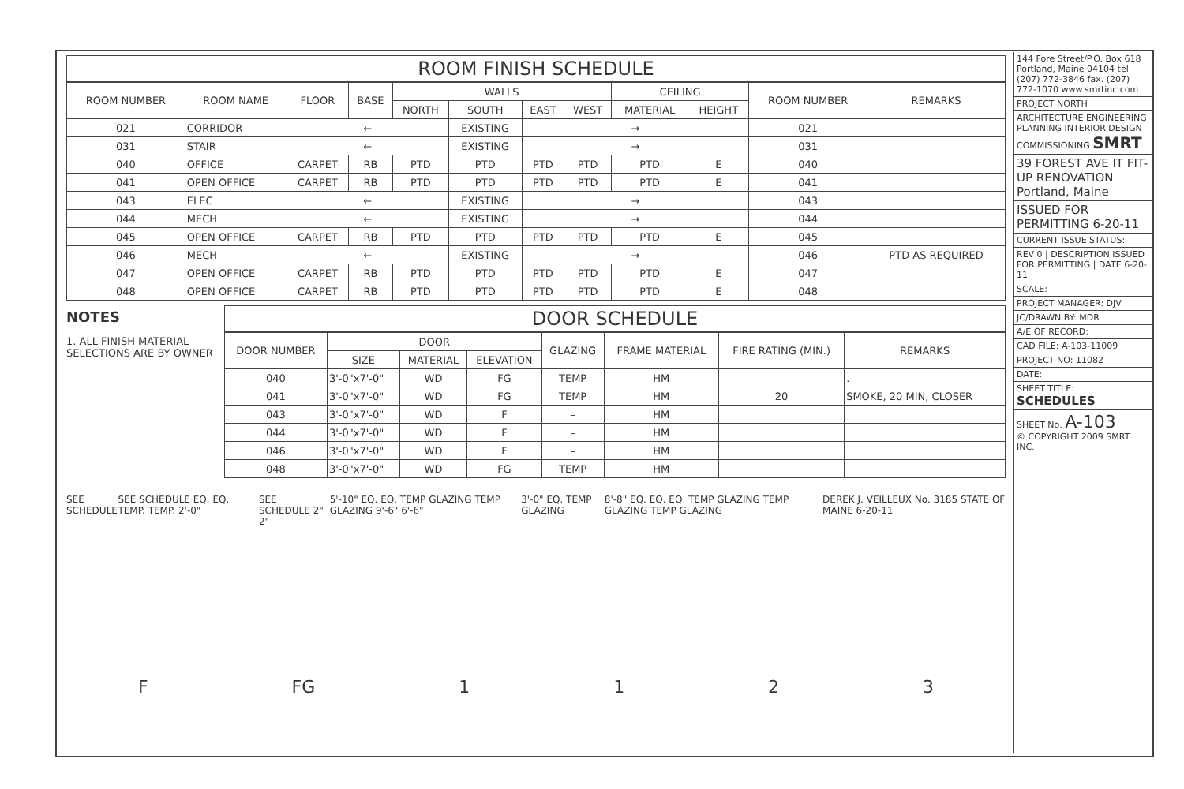ROOM FINISH SCHEDULE
| ROOM NUMBER | ROOM NAME | FLOOR | BASE | WALLS | | | | CEILING | | ROOM NUMBER | REMARKS |
| --- | --- | --- | --- | --- | --- | --- | --- | --- | --- | --- | --- |
| | | | | NORTH | SOUTH | EAST | WEST | MATERIAL | HEIGHT | | |
| 021 | CORRIDOR | ← | | | EXISTING | → | | | | 021 | |
| 031 | STAIR | ← | | | EXISTING | → | | | | 031 | |
| 040 | OFFICE | CARPET | RB | PTD | PTD | PTD | PTD | PTD | E | 040 | |
| 041 | OPEN OFFICE | CARPET | RB | PTD | PTD | PTD | PTD | PTD | E | 041 | |
| 043 | ELEC | ← | | | EXISTING | → | | | | 043 | |
| 044 | MECH | ← | | | EXISTING | → | | | | 044 | |
| 045 | OPEN OFFICE | CARPET | RB | PTD | PTD | PTD | PTD | PTD | E | 045 | |
| 046 | MECH | ← | | | EXISTING | → | | | | 046 | PTD AS REQUIRED |
| 047 | OPEN OFFICE | CARPET | RB | PTD | PTD | PTD | PTD | PTD | E | 047 | |
| 048 | OPEN OFFICE | CARPET | RB | PTD | PTD | PTD | PTD | PTD | E | 048 | |
NOTES
1. ALL FINISH MATERIAL SELECTIONS ARE BY OWNER
DOOR SCHEDULE
| DOOR NUMBER | DOOR | | | GLAZING | FRAME MATERIAL | FIRE RATING (MIN.) | REMARKS |
| --- | --- | --- | --- | --- | --- | --- | --- |
| | SIZE | MATERIAL | ELEVATION | | | | |
| 040 | 3'-0"x7'-0" | WD | FG | TEMP | HM | | . |
| 041 | 3'-0"x7'-0" | WD | FG | TEMP | HM | 20 | SMOKE, 20 MIN, CLOSER |
| 043 | 3'-0"x7'-0" | WD | F | – | HM | | |
| 044 | 3'-0"x7'-0" | WD | F | – | HM | | |
| 046 | 3'-0"x7'-0" | WD | F | – | HM | | |
| 048 | 3'-0"x7'-0" | WD | FG | TEMP | HM | | |
SEE SCHEDULE SEE SCHEDULE EQ. EQ. TEMP. TEMP. 2'-0" SEE SCHEDULE 2" 2" 5'-10" EQ. EQ. TEMP GLAZING TEMP GLAZING 9'-6" 6'-6" 3'-0" EQ. TEMP GLAZING 8'-8" EQ. EQ. EQ. TEMP GLAZING TEMP GLAZING TEMP GLAZING DEREK J. VEILLEUX No. 3185 STATE OF MAINE 6-20-11
F FG 1123
144 Fore Street/P.O. Box 618 Portland, Maine 04104 tel. (207) 772-3846 fax. (207) 772-1070 www.smrtinc.com
PROJECT NORTH
ARCHITECTURE ENGINEERING PLANNING INTERIOR DESIGN COMMISSIONING SMRT
39 FOREST AVE IT FIT-UP RENOVATION Portland, Maine
ISSUED FOR PERMITTING 6-20-11
CURRENT ISSUE STATUS:
REV 0 | DESCRIPTION ISSUED FOR PERMITTING | DATE 6-20-11
SCALE:
PROJECT MANAGER: DJV
JC/DRAWN BY: MDR
A/E OF RECORD:
CAD FILE: A-103-11009
PROJECT NO: 11082
DATE:
SHEET TITLE:
SCHEDULES
SHEET No. A-103
© COPYRIGHT 2009 SMRT INC.